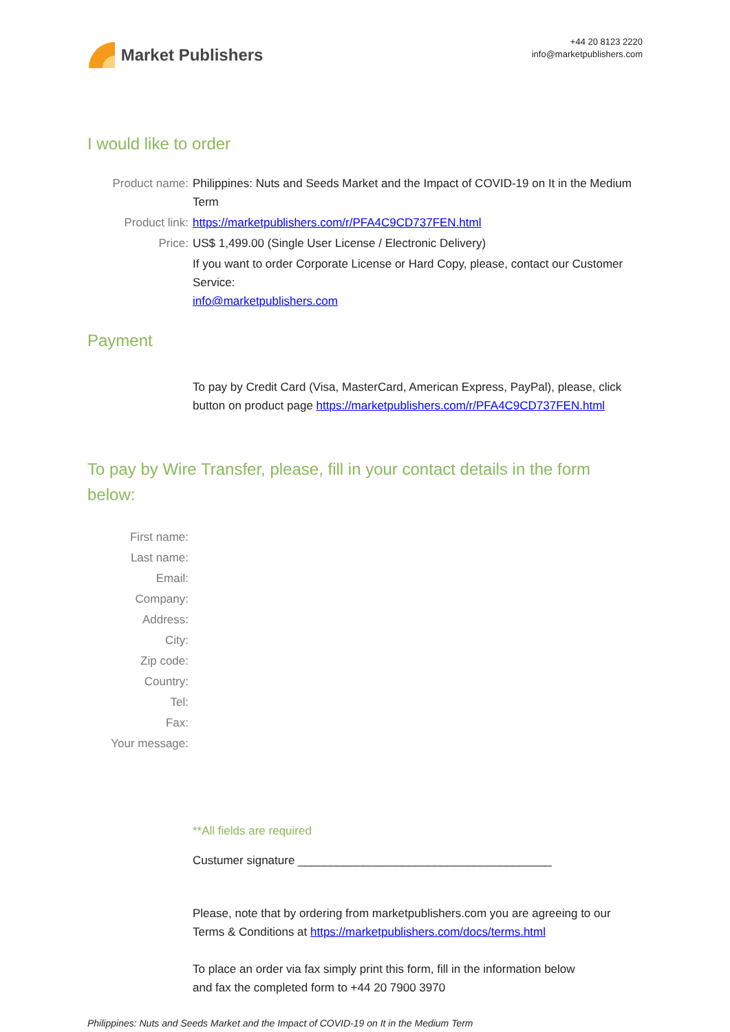Market Publishers
+44 20 8123 2220
info@marketpublishers.com
I would like to order
Product name: Philippines: Nuts and Seeds Market and the Impact of COVID-19 on It in the Medium Term
Product link: https://marketpublishers.com/r/PFA4C9CD737FEN.html
Price: US$ 1,499.00 (Single User License / Electronic Delivery)
If you want to order Corporate License or Hard Copy, please, contact our Customer Service:
info@marketpublishers.com
Payment
To pay by Credit Card (Visa, MasterCard, American Express, PayPal), please, click button on product page https://marketpublishers.com/r/PFA4C9CD737FEN.html
To pay by Wire Transfer, please, fill in your contact details in the form below:
First name:
Last name:
Email:
Company:
Address:
City:
Zip code:
Country:
Tel:
Fax:
Your message:
**All fields are required
Custumer signature _______________________________________
Please, note that by ordering from marketpublishers.com you are agreeing to our Terms & Conditions at https://marketpublishers.com/docs/terms.html
To place an order via fax simply print this form, fill in the information below
and fax the completed form to +44 20 7900 3970
Philippines: Nuts and Seeds Market and the Impact of COVID-19 on It in the Medium Term